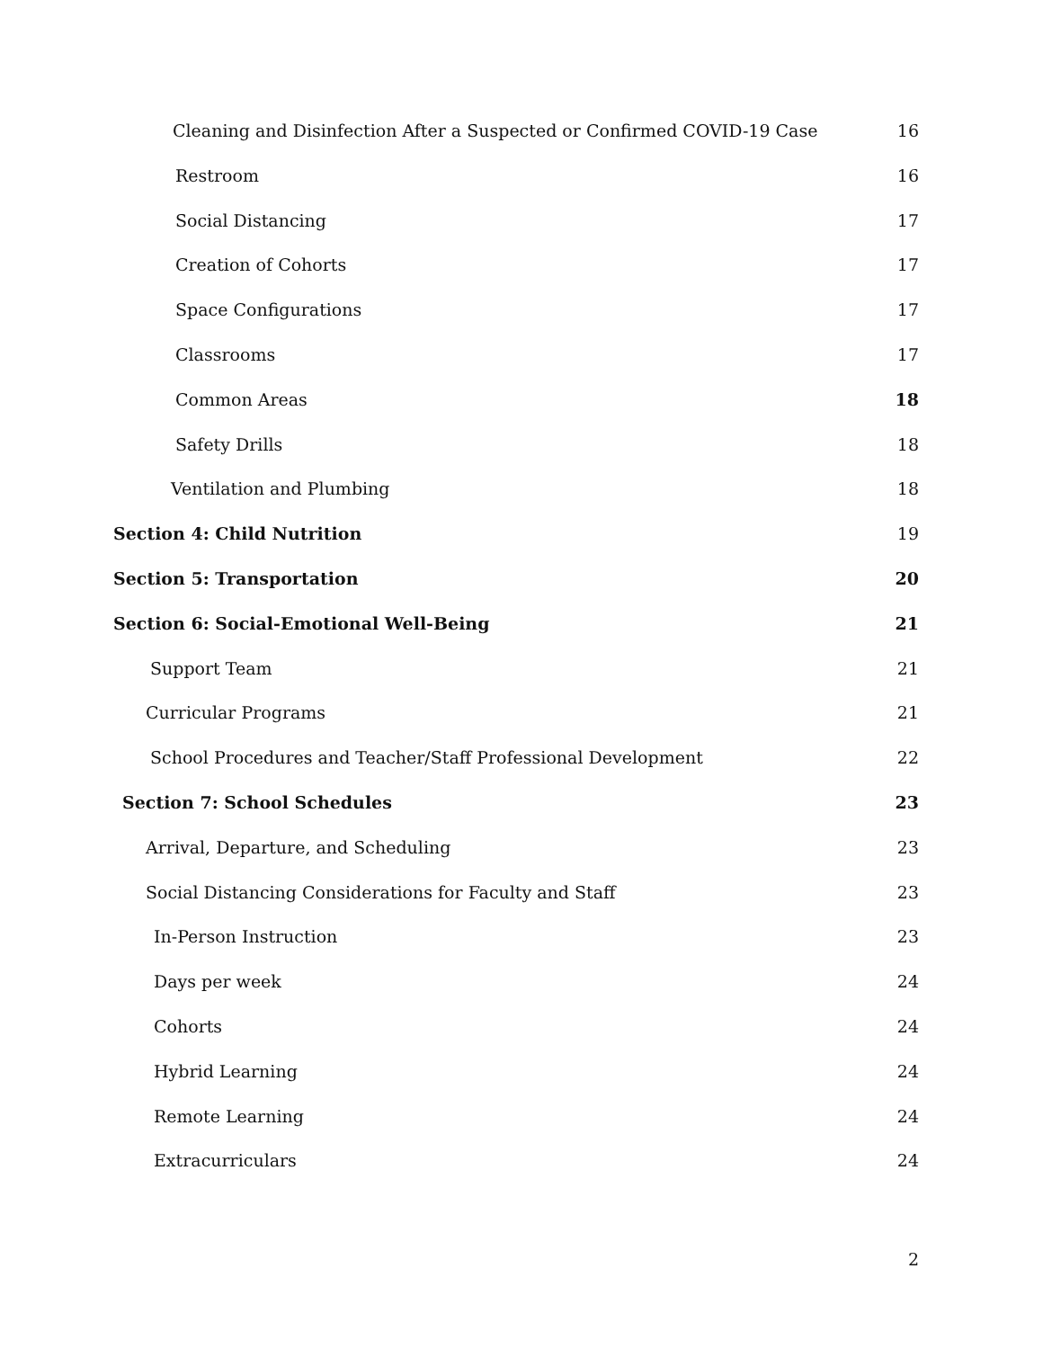Cleaning and Disinfection After a Suspected or Confirmed COVID-19 Case 16
Restroom 16
Social Distancing 17
Creation of Cohorts 17
Space Configurations 17
Classrooms 17
Common Areas 18
Safety Drills 18
Ventilation and Plumbing 18
Section 4: Child Nutrition 19
Section 5: Transportation 20
Section 6: Social-Emotional Well-Being 21
Support Team 21
Curricular Programs 21
School Procedures and Teacher/Staff Professional Development 22
Section 7: School Schedules 23
Arrival, Departure, and Scheduling 23
Social Distancing Considerations for Faculty and Staff 23
In-Person Instruction 23
Days per week 24
Cohorts 24
Hybrid Learning 24
Remote Learning 24
Extracurriculars 24
2